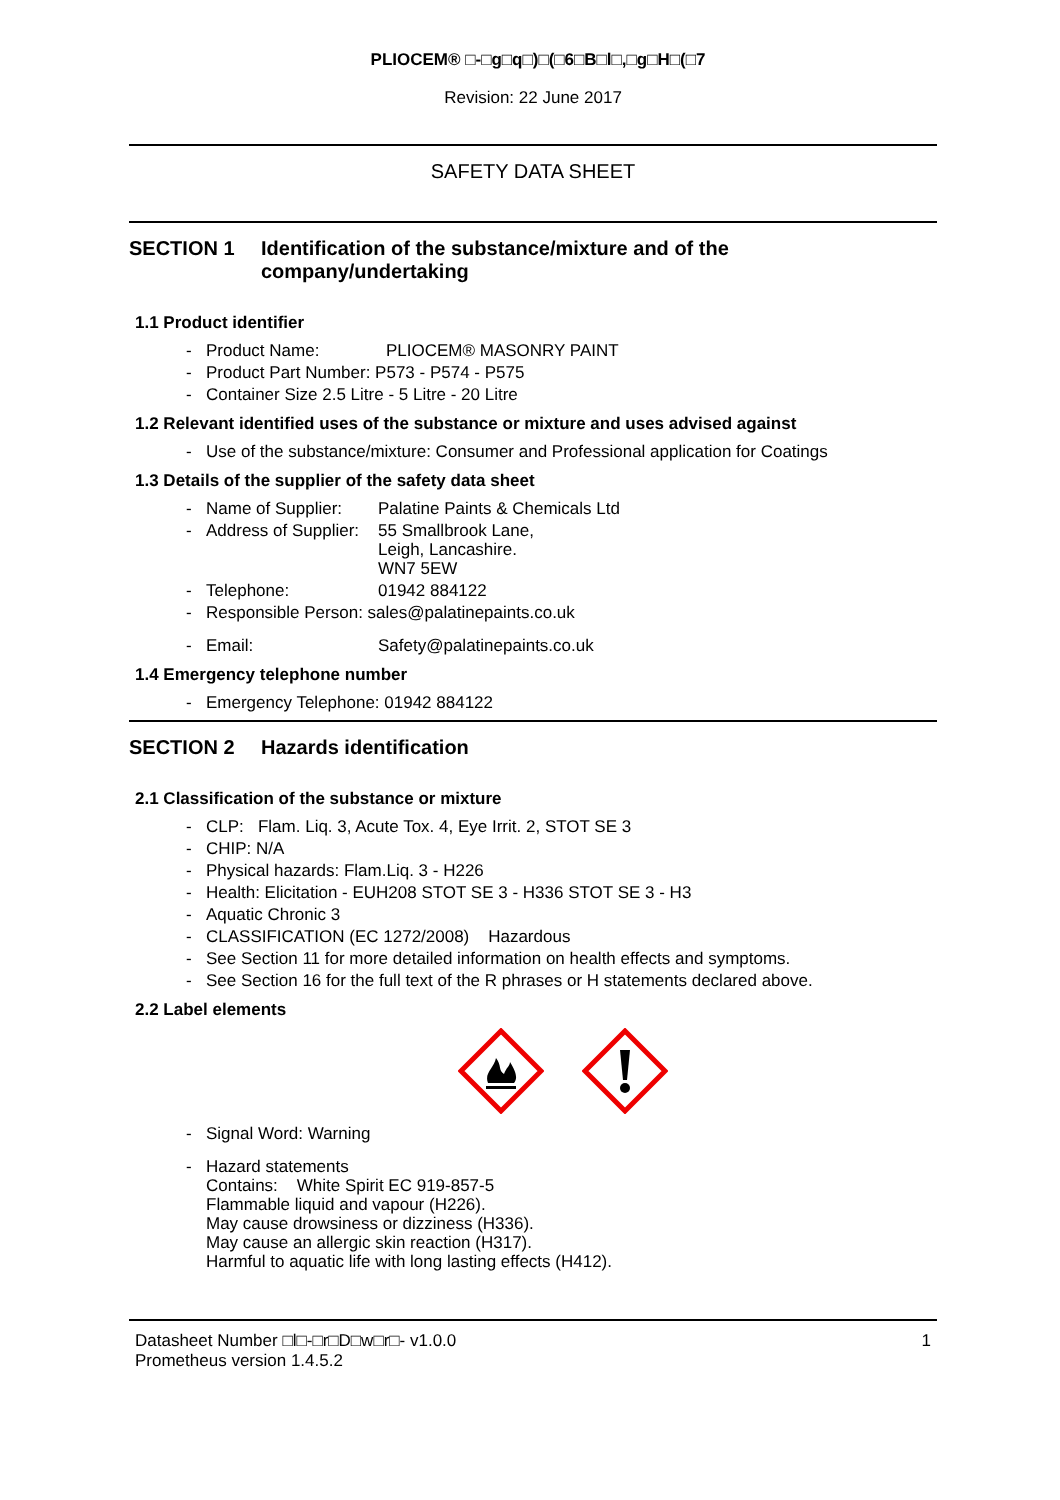PLIOCEM® □-□g□q□)□(□6□B□l□,□g□H□(□7
Revision: 22 June 2017
SAFETY DATA SHEET
SECTION 1 Identification of the substance/mixture and of the company/undertaking
1.1 Product identifier
- Product Name: PLIOCEM® MASONRY PAINT
- Product Part Number: P573 - P574 - P575
- Container Size 2.5 Litre - 5 Litre - 20 Litre
1.2 Relevant identified uses of the substance or mixture and uses advised against
- Use of the substance/mixture: Consumer and Professional application for Coatings
1.3 Details of the supplier of the safety data sheet
- Name of Supplier: Palatine Paints & Chemicals Ltd
- Address of Supplier: 55 Smallbrook Lane,
Leigh, Lancashire.
WN7 5EW
- Telephone: 01942 884122
- Responsible Person: sales@palatinepaints.co.uk
- Email: Safety@palatinepaints.co.uk
1.4 Emergency telephone number
- Emergency Telephone: 01942 884122
SECTION 2 Hazards identification
2.1 Classification of the substance or mixture
- CLP: Flam. Liq. 3, Acute Tox. 4, Eye Irrit. 2, STOT SE 3
- CHIP: N/A
- Physical hazards: Flam.Liq. 3 - H226
- Health: Elicitation - EUH208 STOT SE 3 - H336 STOT SE 3 - H3
- Aquatic Chronic 3
- CLASSIFICATION (EC 1272/2008) Hazardous
- See Section 11 for more detailed information on health effects and symptoms.
- See Section 16 for the full text of the R phrases or H statements declared above.
2.2 Label elements
- Signal Word: Warning
- Hazard statements
Contains: White Spirit EC 919-857-5
Flammable liquid and vapour (H226).
May cause drowsiness or dizziness (H336).
May cause an allergic skin reaction (H317).
Harmful to aquatic life with long lasting effects (H412).
Datasheet Number □l□-□r□D□w□r□- v1.0.0
Prometheus version 1.4.5.2
1